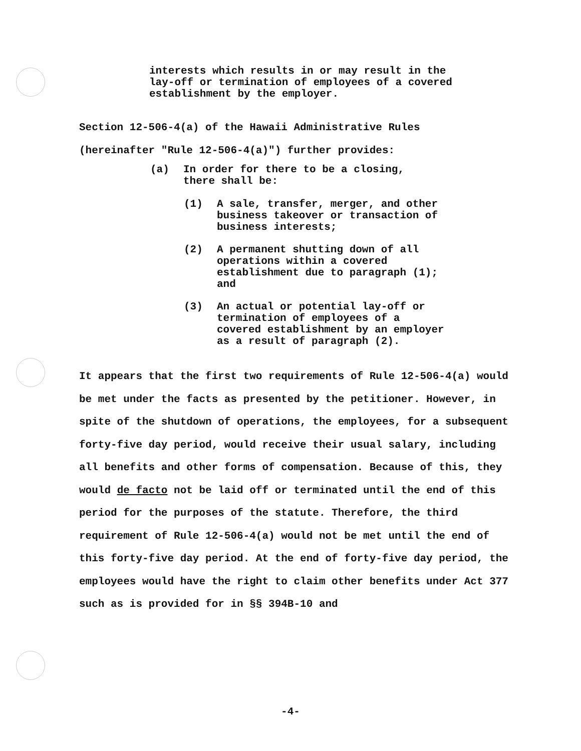interests which results in or may result in the lay-off or termination of employees of a covered establishment by the employer.
Section 12-506-4(a) of the Hawaii Administrative Rules
(hereinafter "Rule 12-506-4(a)") further provides:
(a) In order for there to be a closing, there shall be:
(1) A sale, transfer, merger, and other business takeover or transaction of business interests;
(2) A permanent shutting down of all operations within a covered establishment due to paragraph (1); and
(3) An actual or potential lay-off or termination of employees of a covered establishment by an employer as a result of paragraph (2).
It appears that the first two requirements of Rule 12-506-4(a) would be met under the facts as presented by the petitioner. However, in spite of the shutdown of operations, the employees, for a subsequent forty-five day period, would receive their usual salary, including all benefits and other forms of compensation. Because of this, they would de facto not be laid off or terminated until the end of this period for the purposes of the statute. Therefore, the third requirement of Rule 12-506-4(a) would not be met until the end of this forty-five day period. At the end of forty-five day period, the employees would have the right to claim other benefits under Act 377 such as is provided for in §§ 394B-10 and
-4-